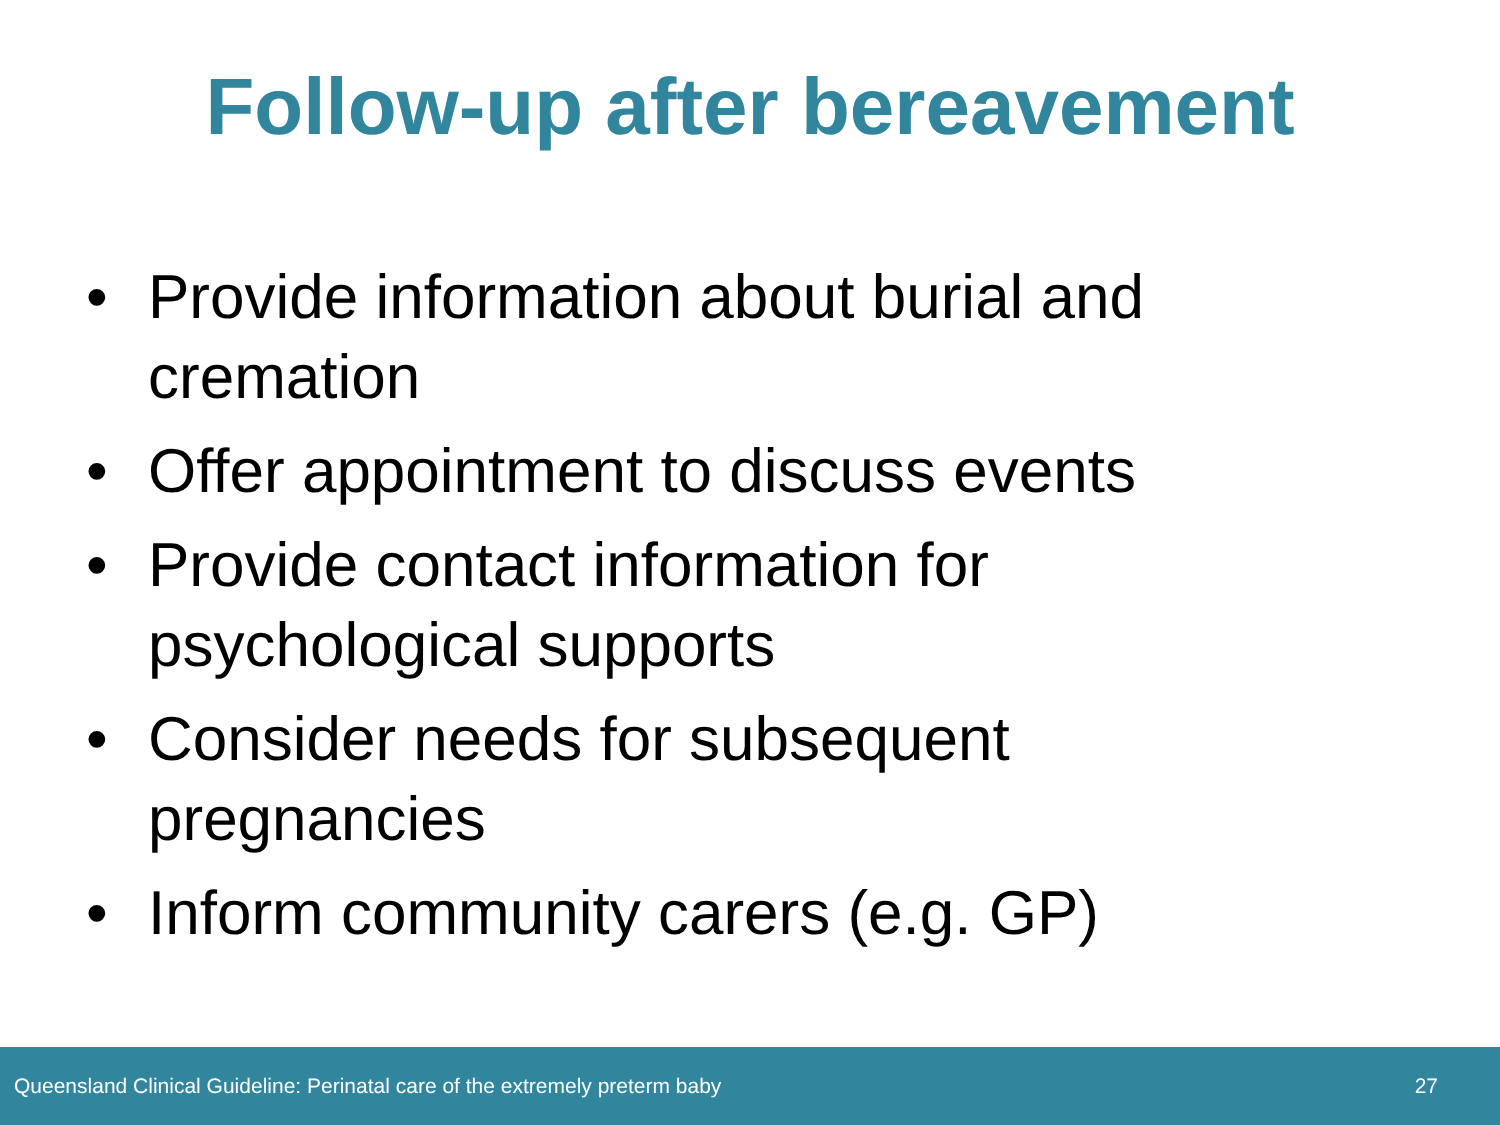Follow-up after bereavement
• Provide information about burial and cremation
• Offer appointment to discuss events
• Provide contact information for psychological supports
• Consider needs for subsequent pregnancies
• Inform community carers (e.g. GP)
Queensland Clinical Guideline: Perinatal care of the extremely preterm baby 27